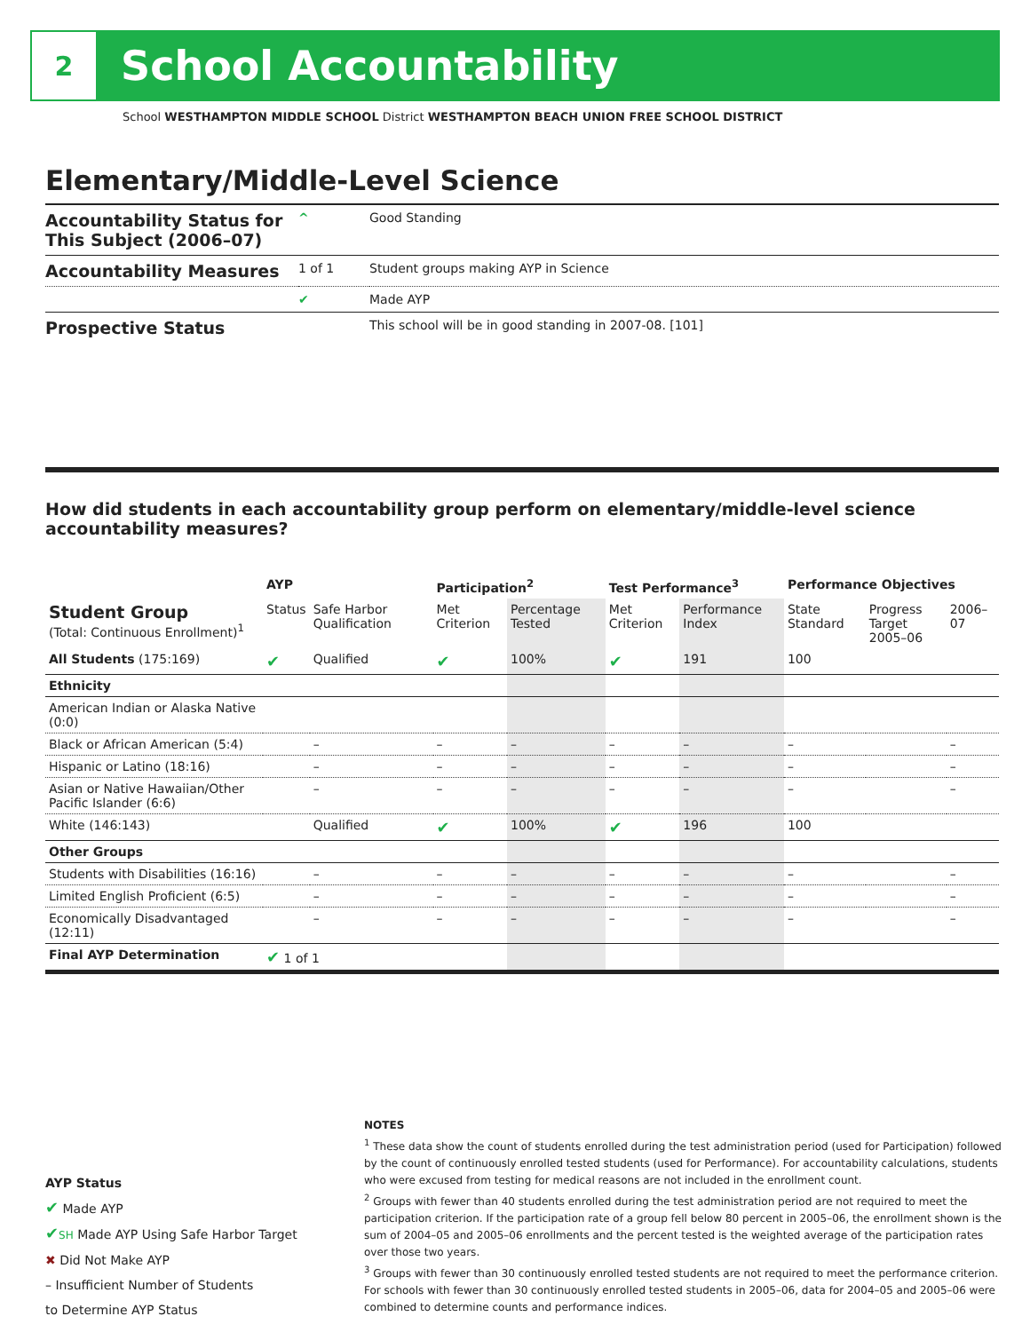2
School Accountability
School WESTHAMPTON MIDDLE SCHOOL District WESTHAMPTON BEACH UNION FREE SCHOOL DISTRICT
Elementary/Middle-Level Science
| Accountability Status for This Subject (2006–07) | ^ | Good Standing |
| Accountability Measures | 1 of 1 | Student groups making AYP in Science |
| | ✔ | Made AYP |
| Prospective Status | | This school will be in good standing in 2007-08. [101] |
How did students in each accountability group perform on elementary/middle-level science accountability measures?
| | AYP | | Participation<sup>2</sup> | | Test Performance<sup>3</sup> | | Performance Objectives | | |
| --- | --- | --- | --- | --- | --- | --- | --- | --- | --- |
| Student Group (Total: Continuous Enrollment)<sup>1</sup> | Status | Safe Harbor Qualification | Met Criterion | Percentage Tested | Met Criterion | Performance Index | State Standard | Progress Target 2005–06 | 2006–07 |
| All Students (175:169) | ✔ | Qualified | ✔ | 100% | ✔ | 191 | 100 | | |
| Ethnicity | | | | | | | | | |
| American Indian or Alaska Native (0:0) | | | | | | | | | |
| Black or African American (5:4) | | – | – | – | – | – | – | | – |
| Hispanic or Latino (18:16) | | – | – | – | – | – | – | | – |
| Asian or Native Hawaiian/Other Pacific Islander (6:6) | | – | – | – | – | – | – | | – |
| White (146:143) | | Qualified | ✔ | 100% | ✔ | 196 | 100 | | |
| Other Groups | | | | | | | | | |
| Students with Disabilities (16:16) | | – | – | – | – | – | – | | – |
| Limited English Proficient (6:5) | | – | – | – | – | – | – | | – |
| Economically Disadvantaged (12:11) | | – | – | – | – | – | – | | – |
| Final AYP Determination | ✔ 1 of 1 | | | | | | | | |
AYP Status
✔ Made AYP
✔SH Made AYP Using Safe Harbor Target
✖ Did Not Make AYP
– Insufficient Number of Students
to Determine AYP Status
NOTES
<sup>1</sup> These data show the count of students enrolled during the test administration period (used for Participation) followed by the count of continuously enrolled tested students (used for Performance). For accountability calculations, students who were excused from testing for medical reasons are not included in the enrollment count.
<sup>2</sup> Groups with fewer than 40 students enrolled during the test administration period are not required to meet the participation criterion. If the participation rate of a group fell below 80 percent in 2005–06, the enrollment shown is the sum of 2004–05 and 2005–06 enrollments and the percent tested is the weighted average of the participation rates over those two years.
<sup>3</sup> Groups with fewer than 30 continuously enrolled tested students are not required to meet the performance criterion. For schools with fewer than 30 continuously enrolled tested students in 2005–06, data for 2004–05 and 2005–06 were combined to determine counts and performance indices.